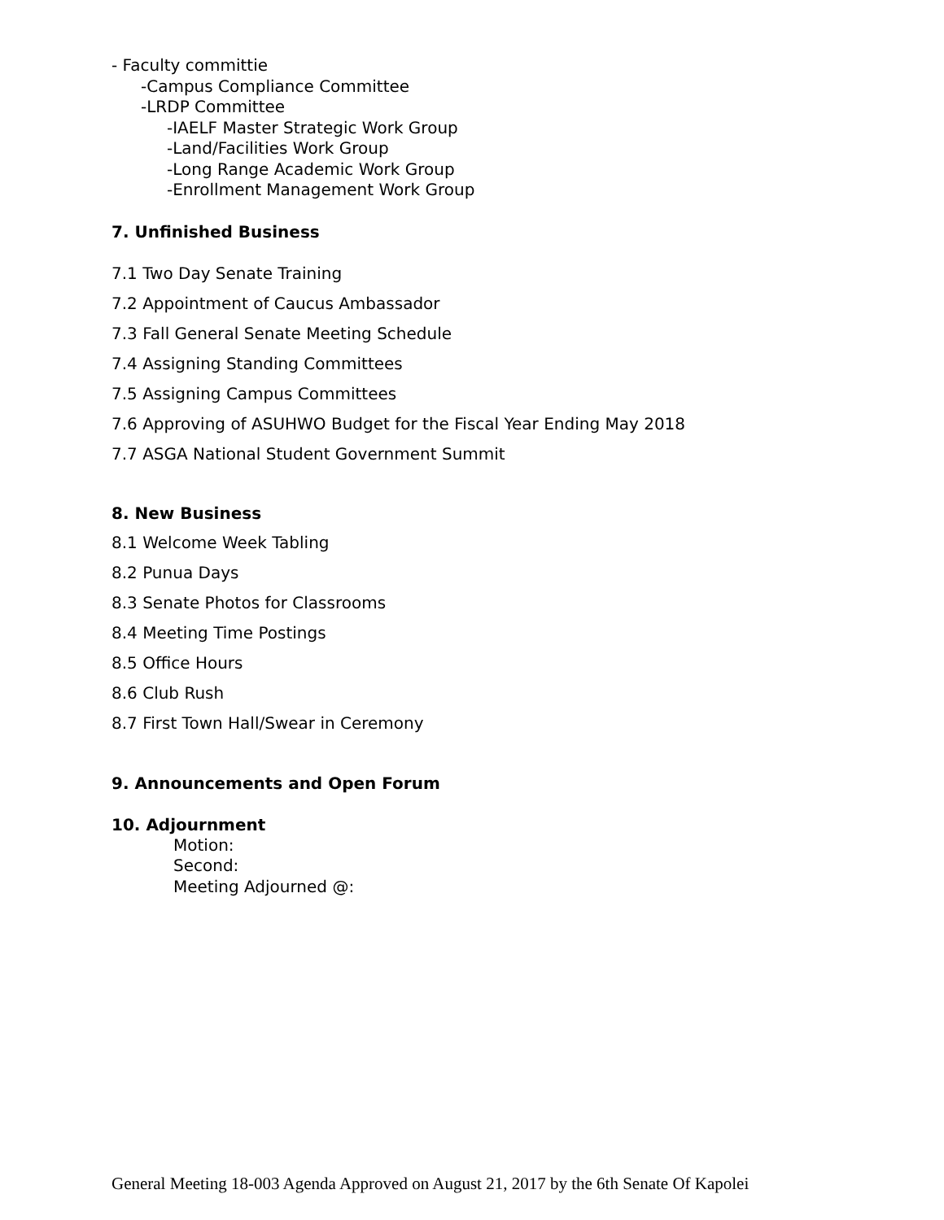- Faculty committie
-Campus Compliance Committee
-LRDP Committee
-IAELF Master Strategic Work Group
-Land/Facilities Work Group
-Long Range Academic Work Group
-Enrollment Management Work Group
7. Unfinished Business
7.1 Two Day Senate Training
7.2 Appointment of Caucus Ambassador
7.3 Fall General Senate Meeting Schedule
7.4 Assigning Standing Committees
7.5 Assigning Campus Committees
7.6 Approving of ASUHWO Budget for the Fiscal Year Ending May 2018
7.7 ASGA National Student Government Summit
8. New Business
8.1 Welcome Week Tabling
8.2 Punua Days
8.3 Senate Photos for Classrooms
8.4 Meeting Time Postings
8.5 Office Hours
8.6 Club Rush
8.7 First Town Hall/Swear in Ceremony
9. Announcements and Open Forum
10. Adjournment
Motion:
Second:
Meeting Adjourned @:
General Meeting 18-003 Agenda Approved on August 21, 2017 by the 6th Senate Of Kapolei